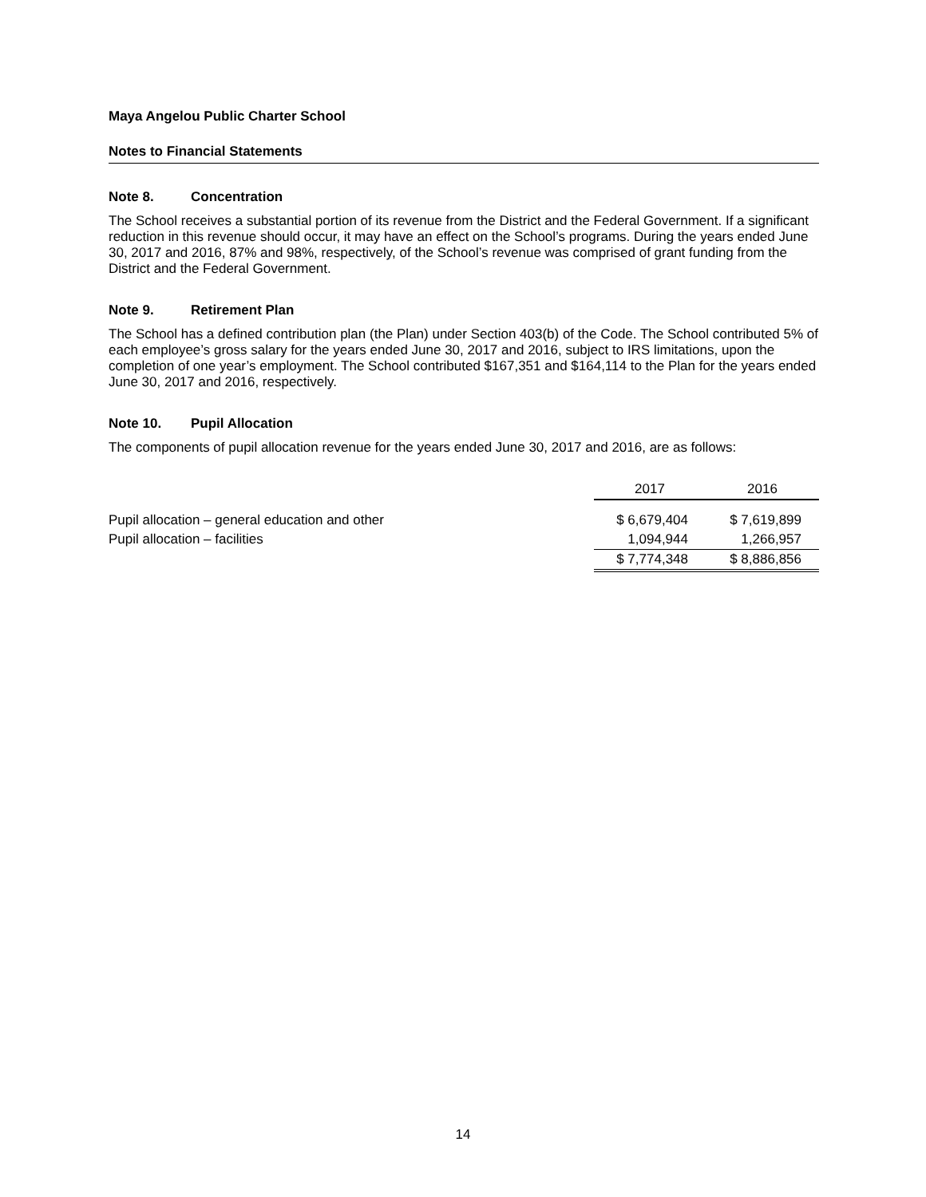Maya Angelou Public Charter School
Notes to Financial Statements
Note 8. Concentration
The School receives a substantial portion of its revenue from the District and the Federal Government. If a significant reduction in this revenue should occur, it may have an effect on the School’s programs. During the years ended June 30, 2017 and 2016, 87% and 98%, respectively, of the School’s revenue was comprised of grant funding from the District and the Federal Government.
Note 9. Retirement Plan
The School has a defined contribution plan (the Plan) under Section 403(b) of the Code. The School contributed 5% of each employee’s gross salary for the years ended June 30, 2017 and 2016, subject to IRS limitations, upon the completion of one year’s employment. The School contributed $167,351 and $164,114 to the Plan for the years ended June 30, 2017 and 2016, respectively.
Note 10. Pupil Allocation
The components of pupil allocation revenue for the years ended June 30, 2017 and 2016, are as follows:
| | 2017 | 2016 |
| Pupil allocation – general education and other | $ 6,679,404 | $ 7,619,899 |
| Pupil allocation – facilities | 1,094,944 | 1,266,957 |
| | $ 7,774,348 | $ 8,886,856 |
14